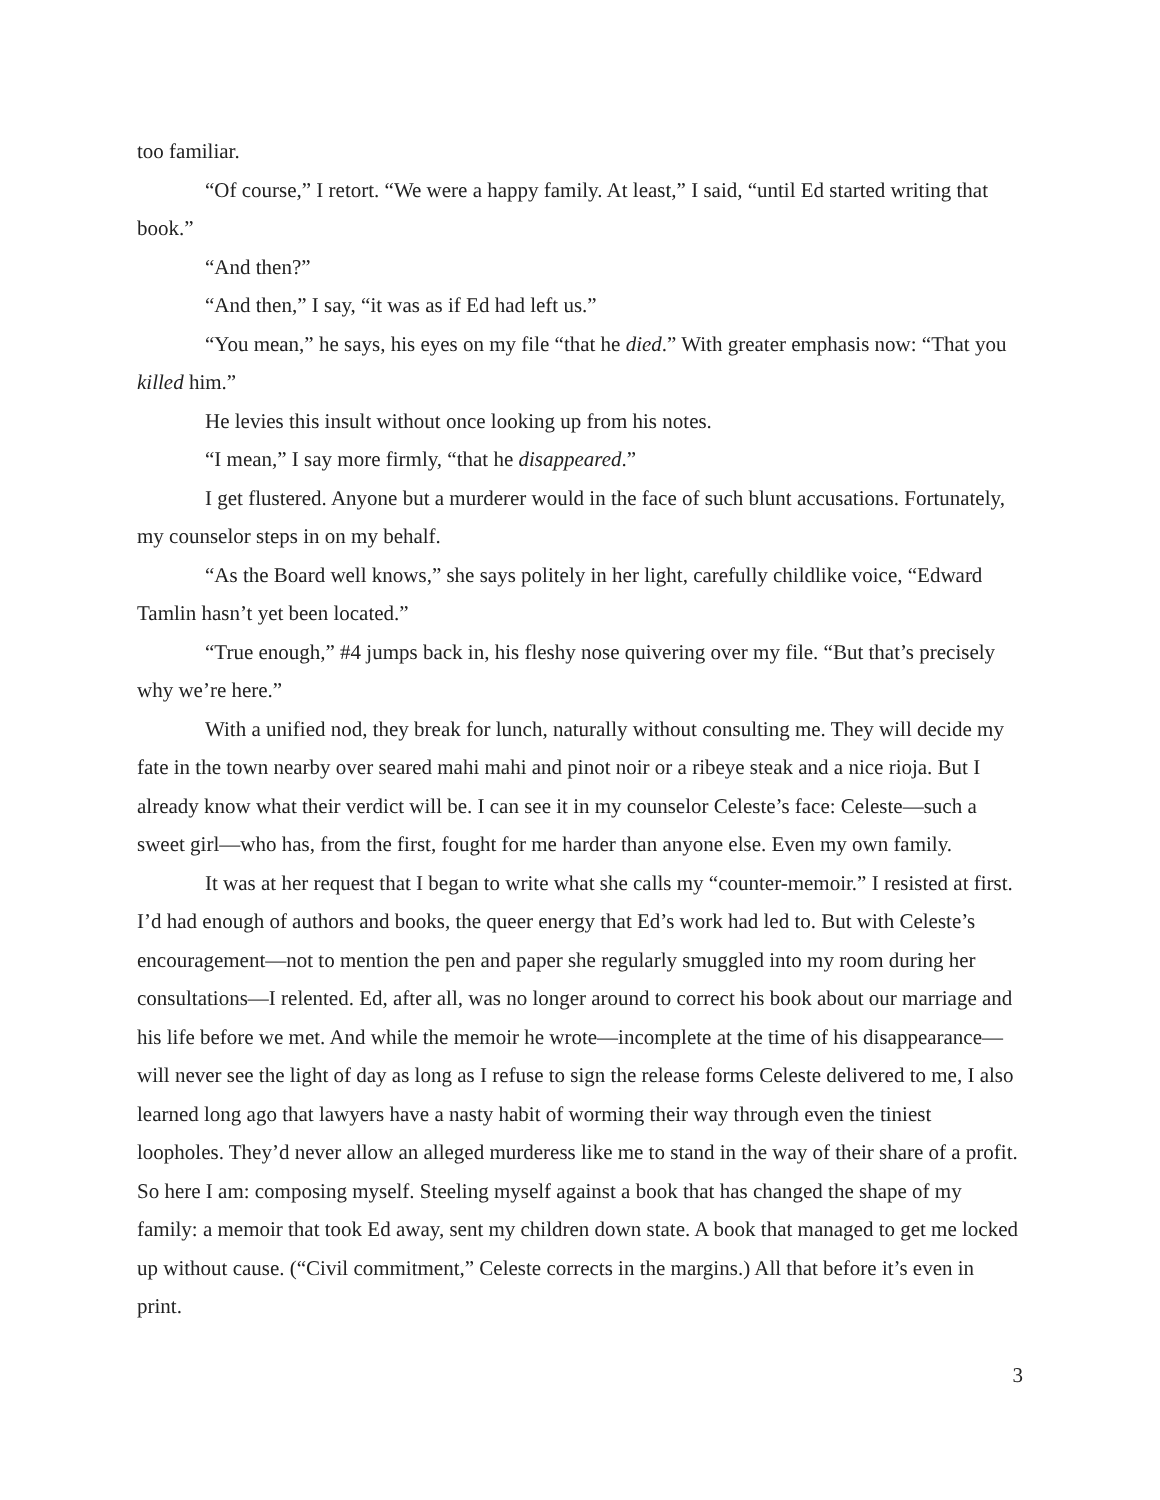too familiar.
“Of course,” I retort. “We were a happy family. At least,” I said, “until Ed started writing that book.”
“And then?”
“And then,” I say, “it was as if Ed had left us.”
“You mean,” he says, his eyes on my file “that he died.” With greater emphasis now: “That you killed him.”
He levies this insult without once looking up from his notes.
“I mean,” I say more firmly, “that he disappeared.”
I get flustered. Anyone but a murderer would in the face of such blunt accusations. Fortunately, my counselor steps in on my behalf.
“As the Board well knows,” she says politely in her light, carefully childlike voice, “Edward Tamlin hasn’t yet been located.”
“True enough,” #4 jumps back in, his fleshy nose quivering over my file. “But that’s precisely why we’re here.”
With a unified nod, they break for lunch, naturally without consulting me. They will decide my fate in the town nearby over seared mahi mahi and pinot noir or a ribeye steak and a nice rioja. But I already know what their verdict will be. I can see it in my counselor Celeste’s face: Celeste—such a sweet girl—who has, from the first, fought for me harder than anyone else. Even my own family.
It was at her request that I began to write what she calls my “counter-memoir.” I resisted at first. I’d had enough of authors and books, the queer energy that Ed’s work had led to. But with Celeste’s encouragement—not to mention the pen and paper she regularly smuggled into my room during her consultations—I relented. Ed, after all, was no longer around to correct his book about our marriage and his life before we met. And while the memoir he wrote—incomplete at the time of his disappearance—will never see the light of day as long as I refuse to sign the release forms Celeste delivered to me, I also learned long ago that lawyers have a nasty habit of worming their way through even the tiniest loopholes. They’d never allow an alleged murderess like me to stand in the way of their share of a profit. So here I am: composing myself. Steeling myself against a book that has changed the shape of my family: a memoir that took Ed away, sent my children down state. A book that managed to get me locked up without cause. (“Civil commitment,” Celeste corrects in the margins.) All that before it’s even in print.
3